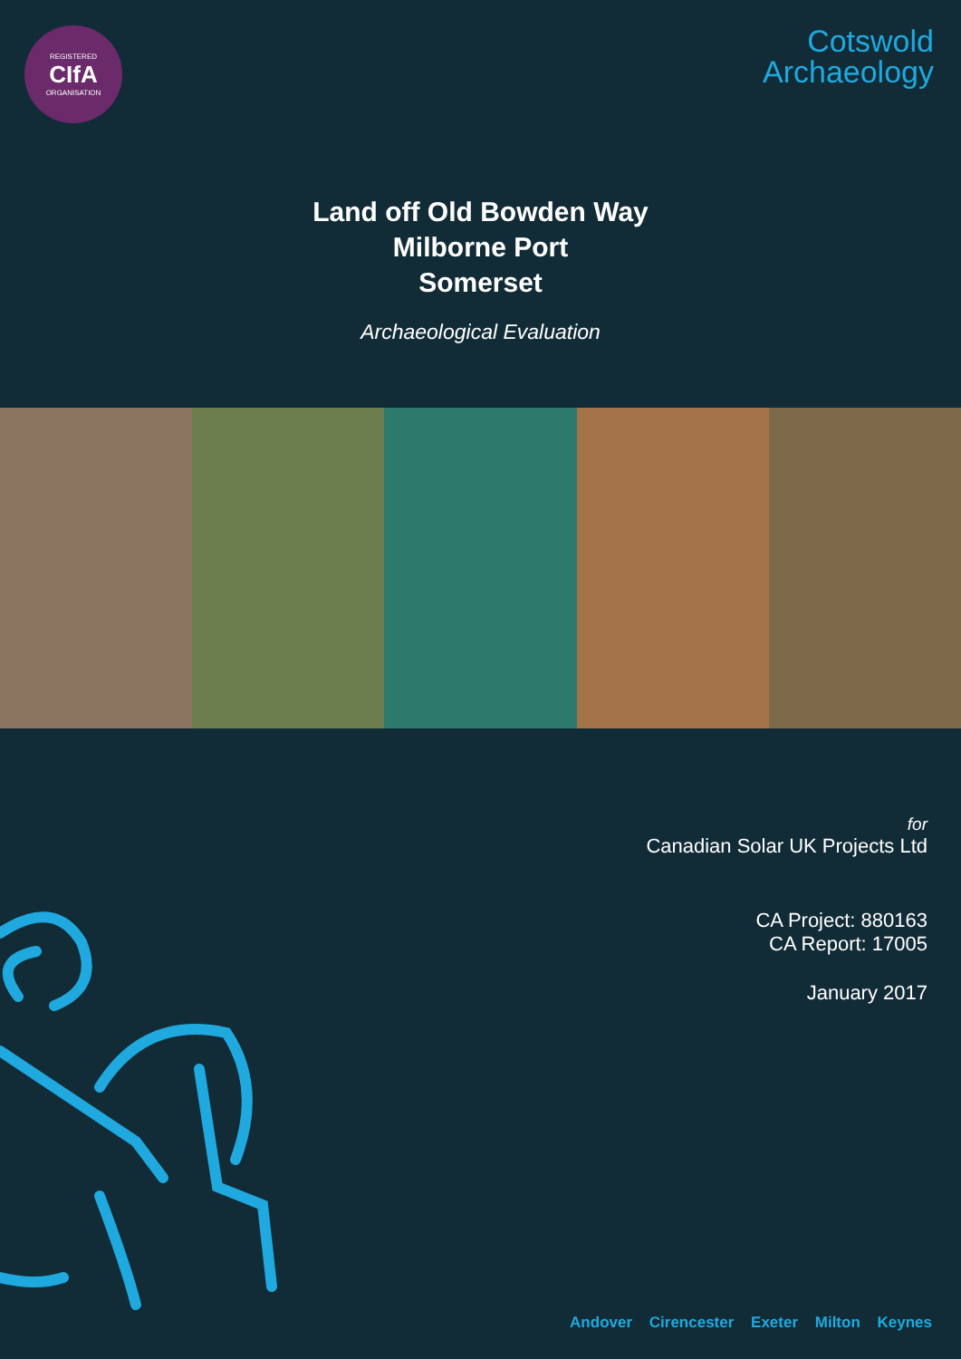REGISTERED
CIfA
ORGANISATION
Cotswold
Archaeology
Land off Old Bowden Way
Milborne Port
Somerset
Archaeological Evaluation
for
Canadian Solar UK Projects Ltd
CA Project: 880163
CA Report: 17005
January 2017
Andover Cirencester Exeter Milton Keynes